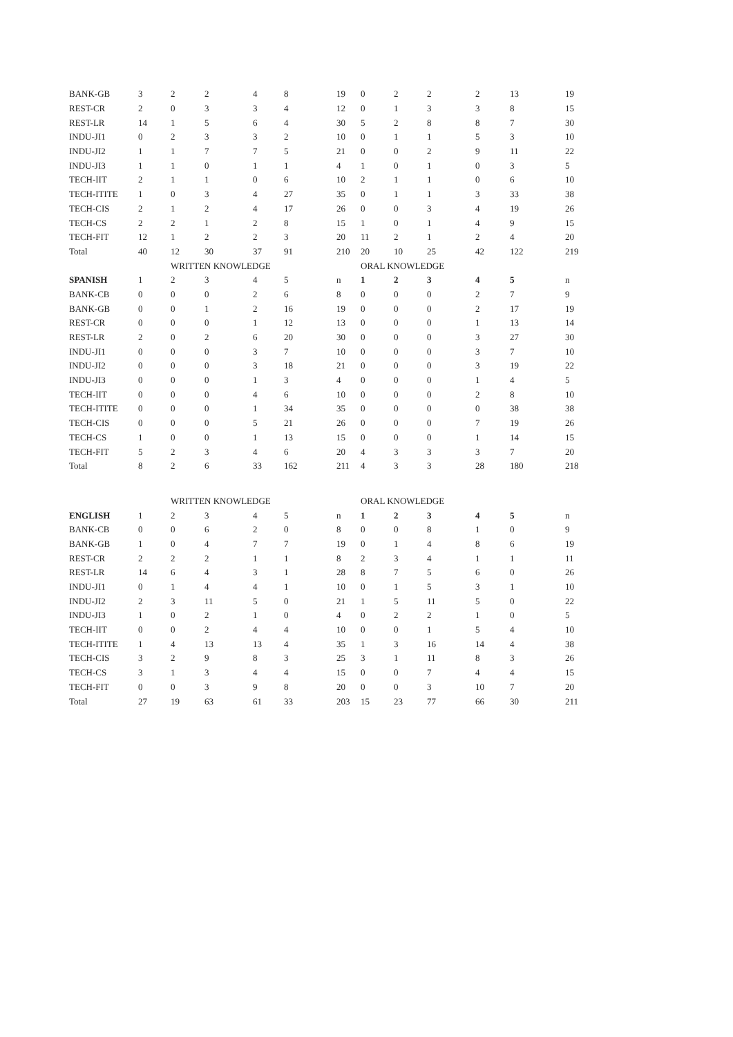| BANK-GB | 3 | 2 | 2 | 4 | 8 | 19 | 0 | 2 | 2 | 2 | 13 | 19 |
| REST-CR | 2 | 0 | 3 | 3 | 4 | 12 | 0 | 1 | 3 | 3 | 8 | 15 |
| REST-LR | 14 | 1 | 5 | 6 | 4 | 30 | 5 | 2 | 8 | 8 | 7 | 30 |
| INDU-JI1 | 0 | 2 | 3 | 3 | 2 | 10 | 0 | 1 | 1 | 5 | 3 | 10 |
| INDU-JI2 | 1 | 1 | 7 | 7 | 5 | 21 | 0 | 0 | 2 | 9 | 11 | 22 |
| INDU-JI3 | 1 | 1 | 0 | 1 | 1 | 4 | 1 | 0 | 1 | 0 | 3 | 5 |
| TECH-IIT | 2 | 1 | 1 | 0 | 6 | 10 | 2 | 1 | 1 | 0 | 6 | 10 |
| TECH-ITITE | 1 | 0 | 3 | 4 | 27 | 35 | 0 | 1 | 1 | 3 | 33 | 38 |
| TECH-CIS | 2 | 1 | 2 | 4 | 17 | 26 | 0 | 0 | 3 | 4 | 19 | 26 |
| TECH-CS | 2 | 2 | 1 | 2 | 8 | 15 | 1 | 0 | 1 | 4 | 9 | 15 |
| TECH-FIT | 12 | 1 | 2 | 2 | 3 | 20 | 11 | 2 | 1 | 2 | 4 | 20 |
| Total | 40 | 12 | 30 | 37 | 91 | 210 | 20 | 10 | 25 | 42 | 122 | 219 |
| | | WRITTEN KNOWLEDGE | | | | | ORAL KNOWLEDGE | | | | | |
| SPANISH | 1 | 2 | 3 | 4 | 5 | n | 1 | 2 | 3 | 4 | 5 | n |
| BANK-CB | 0 | 0 | 0 | 2 | 6 | 8 | 0 | 0 | 0 | 2 | 7 | 9 |
| BANK-GB | 0 | 0 | 1 | 2 | 16 | 19 | 0 | 0 | 0 | 2 | 17 | 19 |
| REST-CR | 0 | 0 | 0 | 1 | 12 | 13 | 0 | 0 | 0 | 1 | 13 | 14 |
| REST-LR | 2 | 0 | 2 | 6 | 20 | 30 | 0 | 0 | 0 | 3 | 27 | 30 |
| INDU-JI1 | 0 | 0 | 0 | 3 | 7 | 10 | 0 | 0 | 0 | 3 | 7 | 10 |
| INDU-JI2 | 0 | 0 | 0 | 3 | 18 | 21 | 0 | 0 | 0 | 3 | 19 | 22 |
| INDU-JI3 | 0 | 0 | 0 | 1 | 3 | 4 | 0 | 0 | 0 | 1 | 4 | 5 |
| TECH-IIT | 0 | 0 | 0 | 4 | 6 | 10 | 0 | 0 | 0 | 2 | 8 | 10 |
| TECH-ITITE | 0 | 0 | 0 | 1 | 34 | 35 | 0 | 0 | 0 | 0 | 38 | 38 |
| TECH-CIS | 0 | 0 | 0 | 5 | 21 | 26 | 0 | 0 | 0 | 7 | 19 | 26 |
| TECH-CS | 1 | 0 | 0 | 1 | 13 | 15 | 0 | 0 | 0 | 1 | 14 | 15 |
| TECH-FIT | 5 | 2 | 3 | 4 | 6 | 20 | 4 | 3 | 3 | 3 | 7 | 20 |
| Total | 8 | 2 | 6 | 33 | 162 | 211 | 4 | 3 | 3 | 28 | 180 | 218 |
| | | WRITTEN KNOWLEDGE | | | | | ORAL KNOWLEDGE | | | | | |
| ENGLISH | 1 | 2 | 3 | 4 | 5 | n | 1 | 2 | 3 | 4 | 5 | n |
| BANK-CB | 0 | 0 | 6 | 2 | 0 | 8 | 0 | 0 | 8 | 1 | 0 | 9 |
| BANK-GB | 1 | 0 | 4 | 7 | 7 | 19 | 0 | 1 | 4 | 8 | 6 | 19 |
| REST-CR | 2 | 2 | 2 | 1 | 1 | 8 | 2 | 3 | 4 | 1 | 1 | 11 |
| REST-LR | 14 | 6 | 4 | 3 | 1 | 28 | 8 | 7 | 5 | 6 | 0 | 26 |
| INDU-JI1 | 0 | 1 | 4 | 4 | 1 | 10 | 0 | 1 | 5 | 3 | 1 | 10 |
| INDU-JI2 | 2 | 3 | 11 | 5 | 0 | 21 | 1 | 5 | 11 | 5 | 0 | 22 |
| INDU-JI3 | 1 | 0 | 2 | 1 | 0 | 4 | 0 | 2 | 2 | 1 | 0 | 5 |
| TECH-IIT | 0 | 0 | 2 | 4 | 4 | 10 | 0 | 0 | 1 | 5 | 4 | 10 |
| TECH-ITITE | 1 | 4 | 13 | 13 | 4 | 35 | 1 | 3 | 16 | 14 | 4 | 38 |
| TECH-CIS | 3 | 2 | 9 | 8 | 3 | 25 | 3 | 1 | 11 | 8 | 3 | 26 |
| TECH-CS | 3 | 1 | 3 | 4 | 4 | 15 | 0 | 0 | 7 | 4 | 4 | 15 |
| TECH-FIT | 0 | 0 | 3 | 9 | 8 | 20 | 0 | 0 | 3 | 10 | 7 | 20 |
| Total | 27 | 19 | 63 | 61 | 33 | 203 | 15 | 23 | 77 | 66 | 30 | 211 |